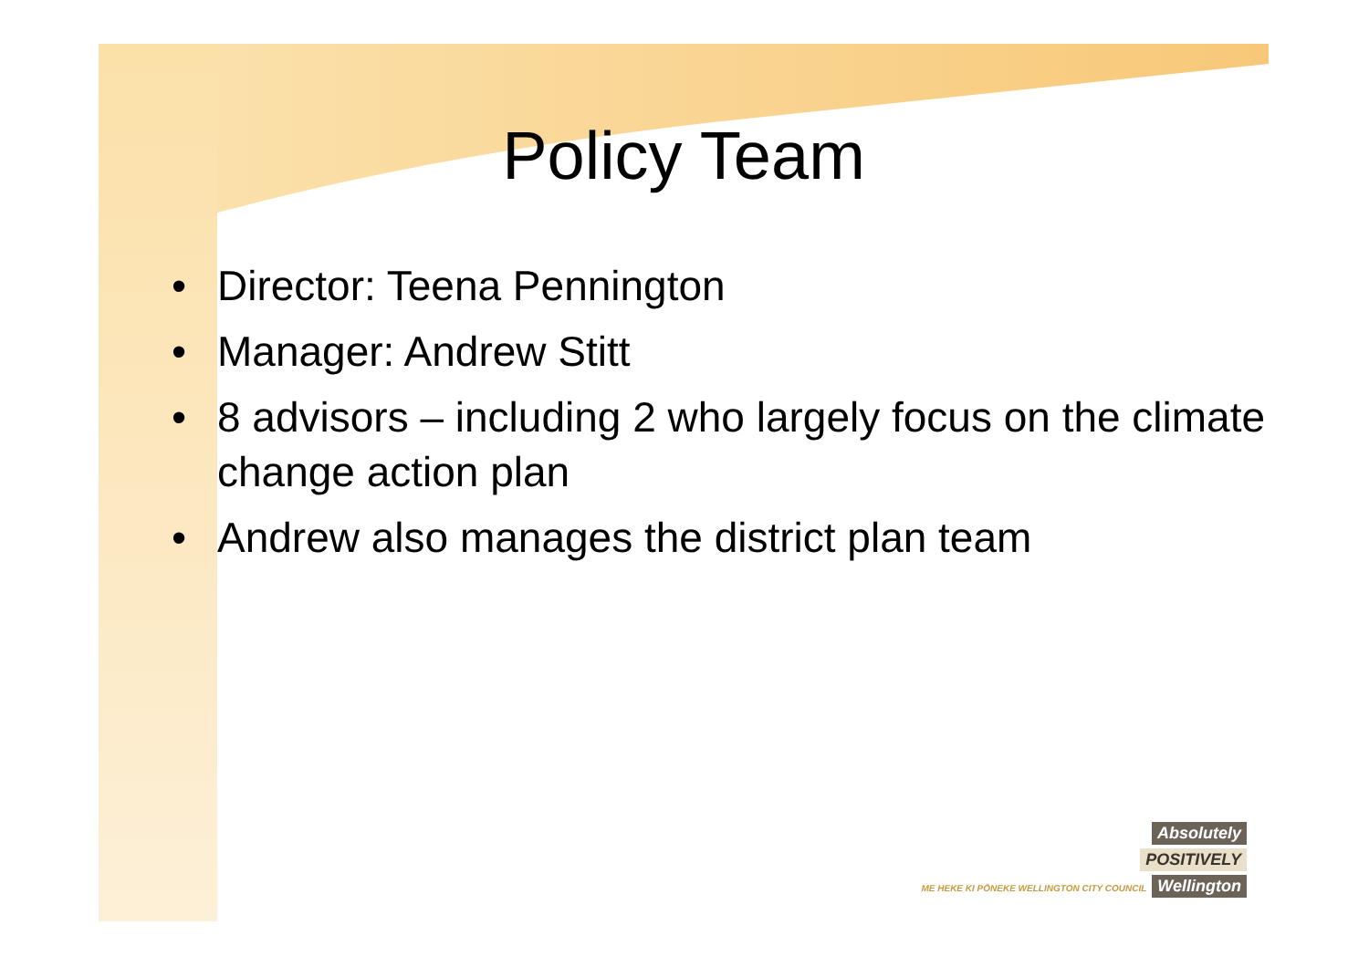Policy Team
• Director: Teena Pennington
• Manager: Andrew Stitt
• 8 advisors – including 2 who largely focus on the climate change action plan
• Andrew also manages the district plan team
Absolutely
POSITIVELY
ME HEKE KI PŌNEKE WELLINGTON CITY COUNCIL
Wellington